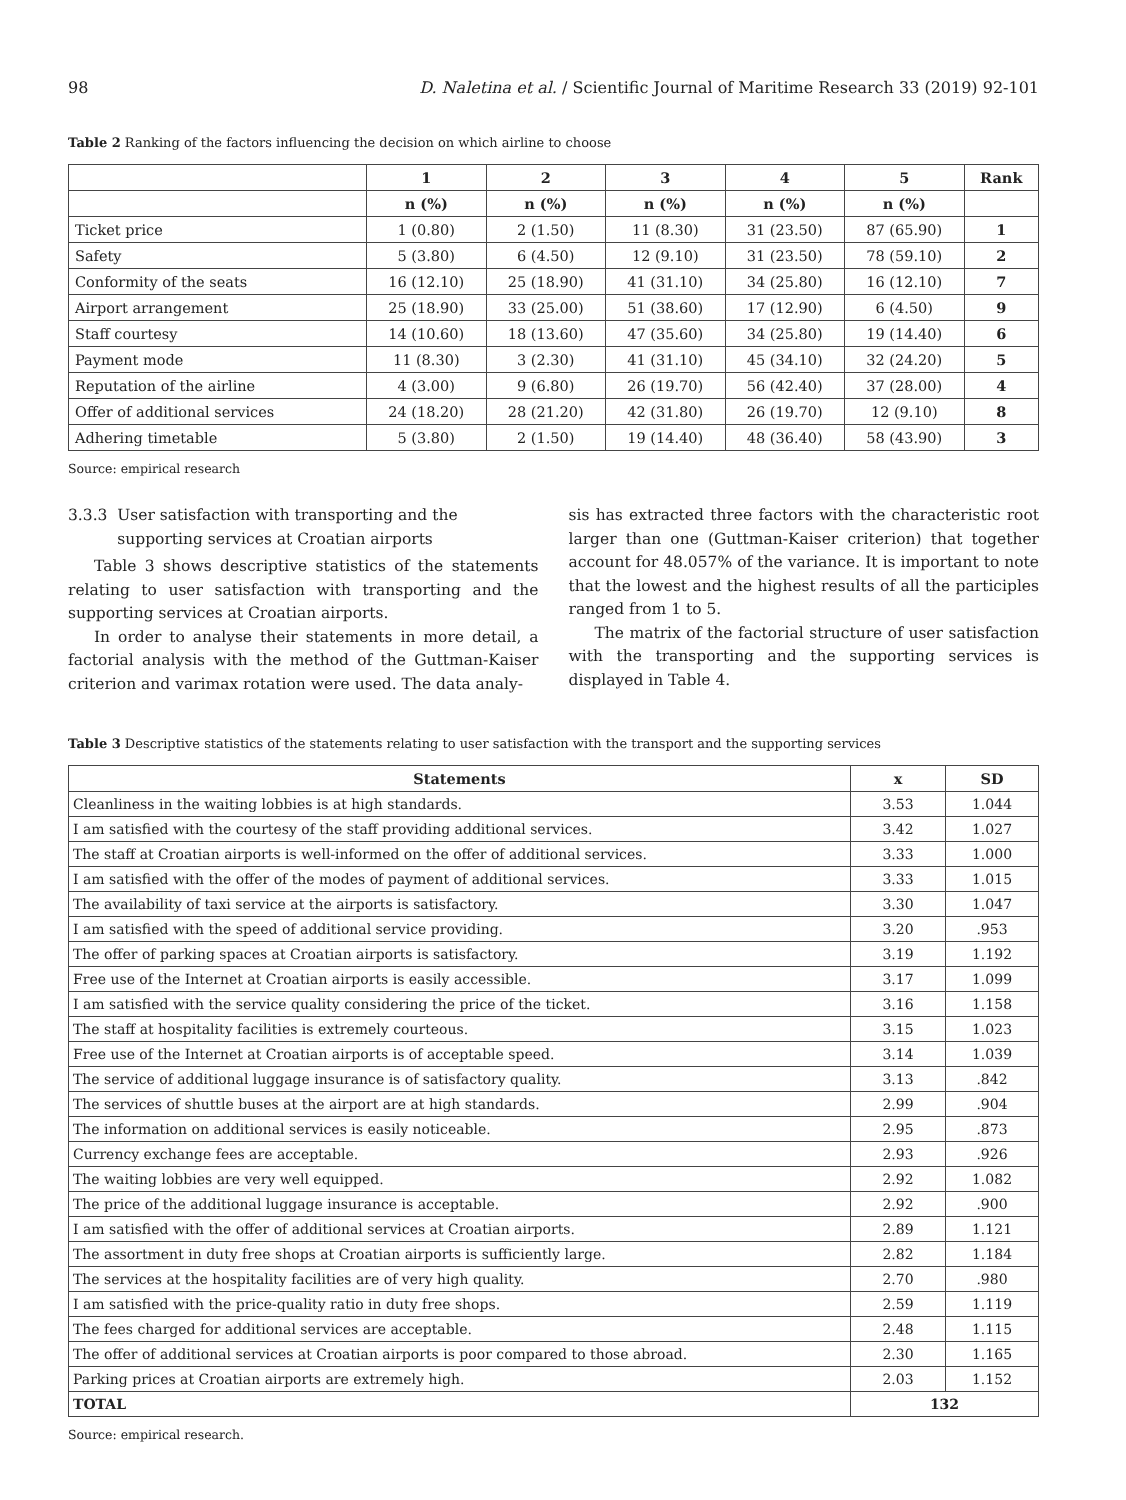98 D. Naletina et al. / Scientific Journal of Maritime Research 33 (2019) 92-101
Table 2 Ranking of the factors influencing the decision on which airline to choose
| | 1 | 2 | 3 | 4 | 5 | Rank |
| --- | --- | --- | --- | --- | --- | --- |
| | n (%) | n (%) | n (%) | n (%) | n (%) | |
| Ticket price | 1 (0.80) | 2 (1.50) | 11 (8.30) | 31 (23.50) | 87 (65.90) | 1 |
| Safety | 5 (3.80) | 6 (4.50) | 12 (9.10) | 31 (23.50) | 78 (59.10) | 2 |
| Conformity of the seats | 16 (12.10) | 25 (18.90) | 41 (31.10) | 34 (25.80) | 16 (12.10) | 7 |
| Airport arrangement | 25 (18.90) | 33 (25.00) | 51 (38.60) | 17 (12.90) | 6 (4.50) | 9 |
| Staff courtesy | 14 (10.60) | 18 (13.60) | 47 (35.60) | 34 (25.80) | 19 (14.40) | 6 |
| Payment mode | 11 (8.30) | 3 (2.30) | 41 (31.10) | 45 (34.10) | 32 (24.20) | 5 |
| Reputation of the airline | 4 (3.00) | 9 (6.80) | 26 (19.70) | 56 (42.40) | 37 (28.00) | 4 |
| Offer of additional services | 24 (18.20) | 28 (21.20) | 42 (31.80) | 26 (19.70) | 12 (9.10) | 8 |
| Adhering timetable | 5 (3.80) | 2 (1.50) | 19 (14.40) | 48 (36.40) | 58 (43.90) | 3 |
Source: empirical research
3.3.3 User satisfaction with transporting and the
supporting services at Croatian airports
Table 3 shows descriptive statistics of the statements relating to user satisfaction with transporting and the supporting services at Croatian airports.
In order to analyse their statements in more detail, a factorial analysis with the method of the Guttman-Kaiser criterion and varimax rotation were used. The data analy-
sis has extracted three factors with the characteristic root larger than one (Guttman-Kaiser criterion) that together account for 48.057% of the variance. It is important to note that the lowest and the highest results of all the participles ranged from 1 to 5.
The matrix of the factorial structure of user satisfaction with the transporting and the supporting services is displayed in Table 4.
Table 3 Descriptive statistics of the statements relating to user satisfaction with the transport and the supporting services
| Statements | x | SD |
| --- | --- | --- |
| Cleanliness in the waiting lobbies is at high standards. | 3.53 | 1.044 |
| I am satisfied with the courtesy of the staff providing additional services. | 3.42 | 1.027 |
| The staff at Croatian airports is well-informed on the offer of additional services. | 3.33 | 1.000 |
| I am satisfied with the offer of the modes of payment of additional services. | 3.33 | 1.015 |
| The availability of taxi service at the airports is satisfactory. | 3.30 | 1.047 |
| I am satisfied with the speed of additional service providing. | 3.20 | .953 |
| The offer of parking spaces at Croatian airports is satisfactory. | 3.19 | 1.192 |
| Free use of the Internet at Croatian airports is easily accessible. | 3.17 | 1.099 |
| I am satisfied with the service quality considering the price of the ticket. | 3.16 | 1.158 |
| The staff at hospitality facilities is extremely courteous. | 3.15 | 1.023 |
| Free use of the Internet at Croatian airports is of acceptable speed. | 3.14 | 1.039 |
| The service of additional luggage insurance is of satisfactory quality. | 3.13 | .842 |
| The services of shuttle buses at the airport are at high standards. | 2.99 | .904 |
| The information on additional services is easily noticeable. | 2.95 | .873 |
| Currency exchange fees are acceptable. | 2.93 | .926 |
| The waiting lobbies are very well equipped. | 2.92 | 1.082 |
| The price of the additional luggage insurance is acceptable. | 2.92 | .900 |
| I am satisfied with the offer of additional services at Croatian airports. | 2.89 | 1.121 |
| The assortment in duty free shops at Croatian airports is sufficiently large. | 2.82 | 1.184 |
| The services at the hospitality facilities are of very high quality. | 2.70 | .980 |
| I am satisfied with the price-quality ratio in duty free shops. | 2.59 | 1.119 |
| The fees charged for additional services are acceptable. | 2.48 | 1.115 |
| The offer of additional services at Croatian airports is poor compared to those abroad. | 2.30 | 1.165 |
| Parking prices at Croatian airports are extremely high. | 2.03 | 1.152 |
| TOTAL | 132 | |
Source: empirical research.